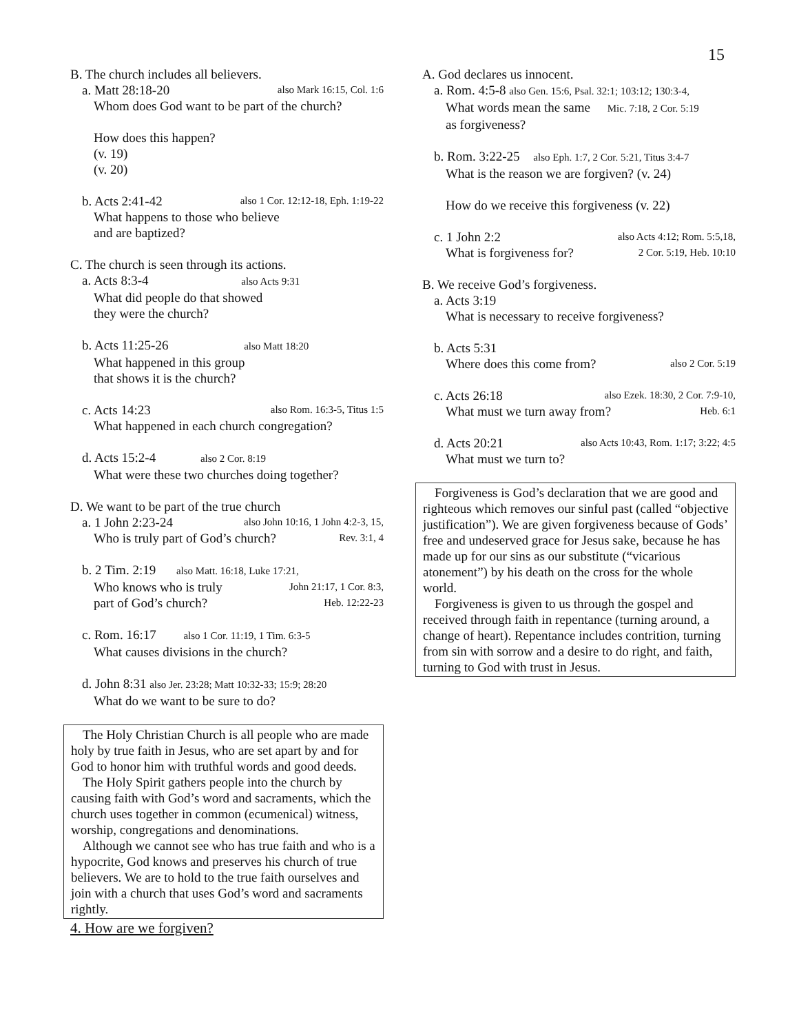15
B. The church includes all believers.
a. Matt 28:18-20 also Mark 16:15, Col. 1:6
Whom does God want to be part of the church?
How does this happen?
(v. 19)
(v. 20)
b. Acts 2:41-42 also 1 Cor. 12:12-18, Eph. 1:19-22
What happens to those who believe
and are baptized?
C. The church is seen through its actions.
a. Acts 8:3-4 also Acts 9:31
What did people do that showed
they were the church?
b. Acts 11:25-26 also Matt 18:20
What happened in this group
that shows it is the church?
c. Acts 14:23 also Rom. 16:3-5, Titus 1:5
What happened in each church congregation?
d. Acts 15:2-4 also 2 Cor. 8:19
What were these two churches doing together?
D. We want to be part of the true church
a. 1 John 2:23-24 also John 10:16, 1 John 4:2-3, 15,
Who is truly part of God’s church? Rev. 3:1, 4
b. 2 Tim. 2:19 also Matt. 16:18, Luke 17:21,
Who knows who is truly John 21:17, 1 Cor. 8:3,
part of God’s church? Heb. 12:22-23
c. Rom. 16:17 also 1 Cor. 11:19, 1 Tim. 6:3-5
What causes divisions in the church?
d. John 8:31 also Jer. 23:28; Matt 10:32-33; 15:9; 28:20
What do we want to be sure to do?
The Holy Christian Church is all people who are made holy by true faith in Jesus, who are set apart by and for God to honor him with truthful words and good deeds.
The Holy Spirit gathers people into the church by causing faith with God’s word and sacraments, which the church uses together in common (ecumenical) witness, worship, congregations and denominations.
Although we cannot see who has true faith and who is a hypocrite, God knows and preserves his church of true believers. We are to hold to the true faith ourselves and join with a church that uses God’s word and sacraments rightly.
4. How are we forgiven?
A. God declares us innocent.
a. Rom. 4:5-8 also Gen. 15:6, Psal. 32:1; 103:12; 130:3-4,
What words mean the same Mic. 7:18, 2 Cor. 5:19
as forgiveness?
b. Rom. 3:22-25 also Eph. 1:7, 2 Cor. 5:21, Titus 3:4-7
What is the reason we are forgiven? (v. 24)
How do we receive this forgiveness (v. 22)
c. 1 John 2:2 also Acts 4:12; Rom. 5:5,18,
What is forgiveness for? 2 Cor. 5:19, Heb. 10:10
B. We receive God’s forgiveness.
a. Acts 3:19
What is necessary to receive forgiveness?
b. Acts 5:31
Where does this come from? also 2 Cor. 5:19
c. Acts 26:18 also Ezek. 18:30, 2 Cor. 7:9-10,
What must we turn away from? Heb. 6:1
d. Acts 20:21 also Acts 10:43, Rom. 1:17; 3:22; 4:5
What must we turn to?
Forgiveness is God’s declaration that we are good and righteous which removes our sinful past (called “objective justification”). We are given forgiveness because of Gods’ free and undeserved grace for Jesus sake, because he has made up for our sins as our substitute (“vicarious atonement”) by his death on the cross for the whole world.
Forgiveness is given to us through the gospel and received through faith in repentance (turning around, a change of heart). Repentance includes contrition, turning from sin with sorrow and a desire to do right, and faith, turning to God with trust in Jesus.